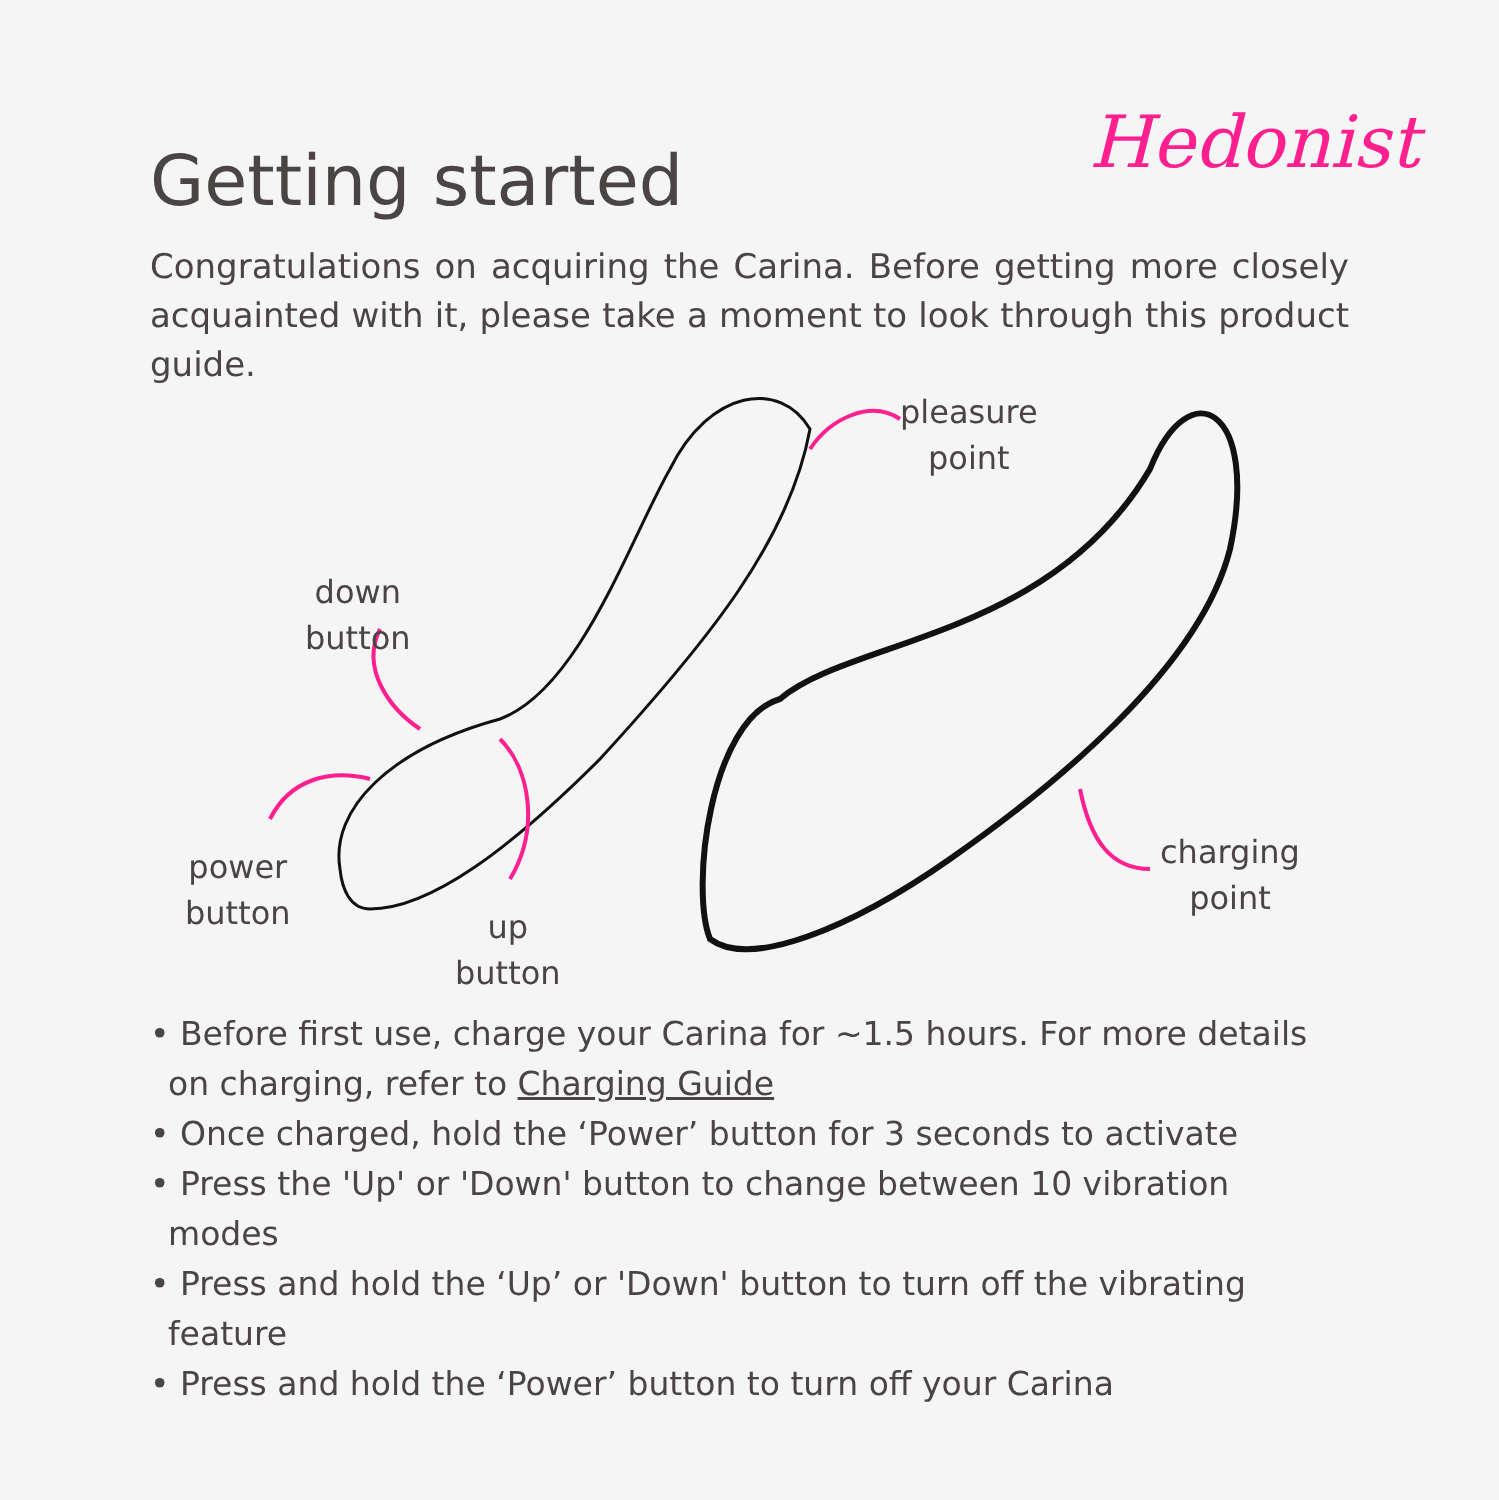Getting started
Hedonist
Congratulations on acquiring the Carina. Before getting more closely acquainted with it, please take a moment to look through this product guide.
pleasure
point
down
button
power
button
up
button
charging
point
• Before first use, charge your Carina for ~1.5 hours. For more details on charging, refer to Charging Guide
• Once charged, hold the ‘Power’ button for 3 seconds to activate
• Press the 'Up' or 'Down' button to change between 10 vibration modes
• Press and hold the ‘Up’ or 'Down' button to turn off the vibrating feature
• Press and hold the ‘Power’ button to turn off your Carina